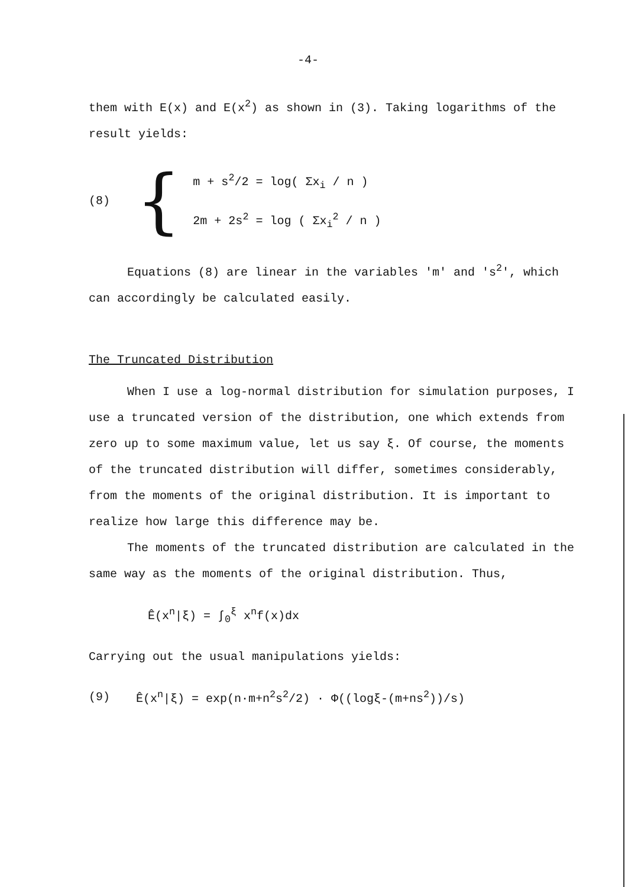-4-
them with E(x) and E(x<sup>2</sup>) as shown in (3). Taking logarithms of the result yields:
(8) {
m + s<sup>2</sup>/2 = log( Σx<sub>i</sub> / n )
2m + 2s<sup>2</sup> = log ( Σx<sub>i</sub><sup>2</sup> / n )
Equations (8) are linear in the variables 'm' and 's<sup>2</sup>', which can accordingly be calculated easily.
The Truncated Distribution
When I use a log-normal distribution for simulation purposes, I use a truncated version of the distribution, one which extends from zero up to some maximum value, let us say ξ. Of course, the moments of the truncated distribution will differ, sometimes considerably, from the moments of the original distribution. It is important to realize how large this difference may be.
The moments of the truncated distribution are calculated in the same way as the moments of the original distribution. Thus,
Ê(x<sup>n</sup>|ξ) = ∫<sub>0</sub><sup>ξ</sup> x<sup>n</sup>f(x)dx
Carrying out the usual manipulations yields:
(9) Ê(x<sup>n</sup>|ξ) = exp(n·m+n<sup>2</sup>s<sup>2</sup>/2) · Φ((logξ-(m+ns<sup>2</sup>))/s)